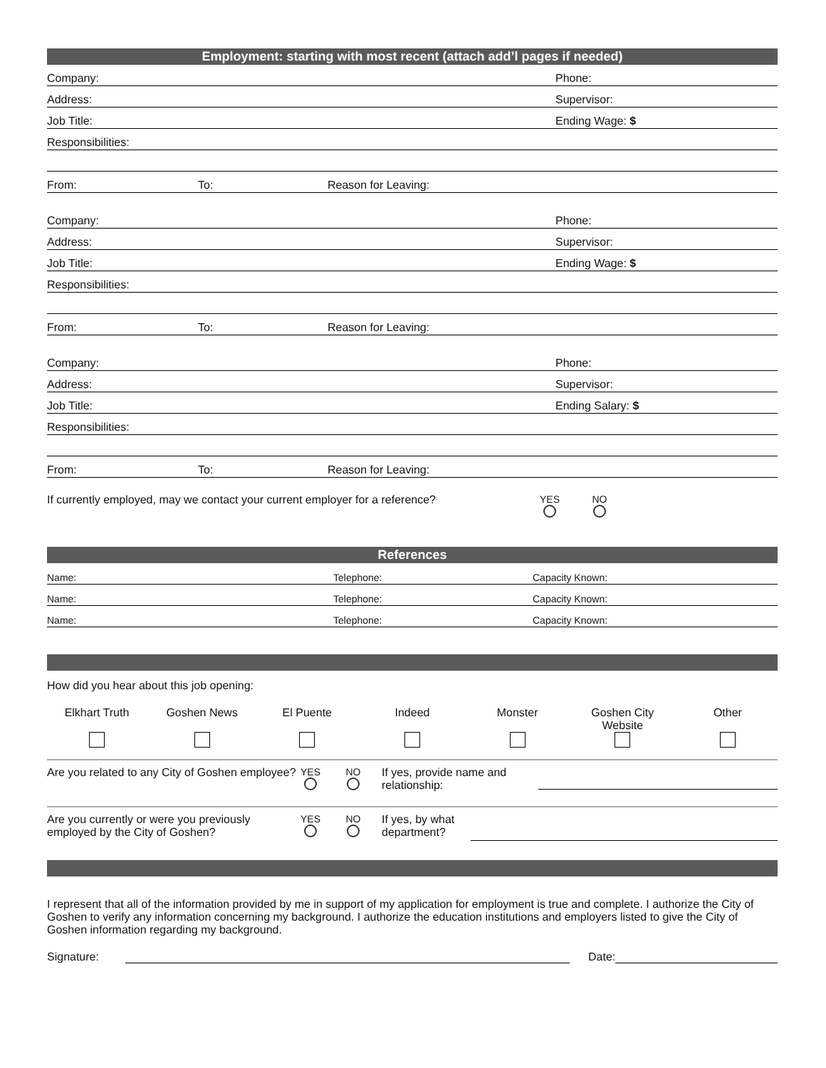Employment: starting with most recent (attach add’l pages if needed)
Company: Phone:
Address: Supervisor:
Job Title: Ending Wage: $
Responsibilities:
From: To: Reason for Leaving:
Company: Phone:
Address: Supervisor:
Job Title: Ending Wage: $
Responsibilities:
From: To: Reason for Leaving:
Company: Phone:
Address: Supervisor:
Job Title: Ending Salary: $
Responsibilities:
From: To: Reason for Leaving:
If currently employed, may we contact your current employer for a reference? YES
NO
References
Name: Telephone: Capacity Known:
Name: Telephone: Capacity Known:
Name: Telephone: Capacity Known:
How did you hear about this job opening:
Elkhart Truth
Goshen News
El Puente
Indeed
Monster
Goshen City Website
Other
Are you related to any City of Goshen employee? YES
NO
If yes, provide name and relationship:
Are you currently or were you previously employed by the City of Goshen? YES
NO
If yes, by what department?
I represent that all of the information provided by me in support of my application for employment is true and complete. I authorize the City of Goshen to verify any information concerning my background. I authorize the education institutions and employers listed to give the City of Goshen information regarding my background.
Signature: Date: